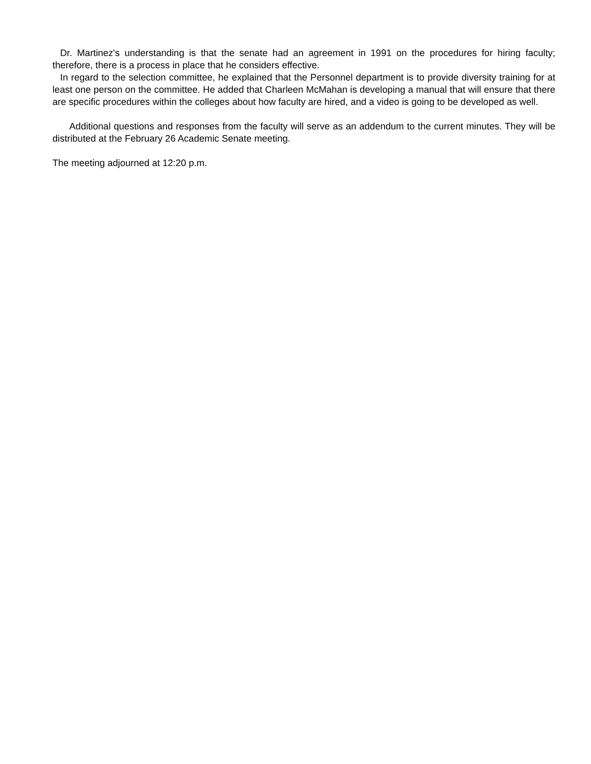Dr. Martinez's understanding is that the senate had an agreement in 1991 on the procedures for hiring faculty; therefore, there is a process in place that he considers effective.
In regard to the selection committee, he explained that the Personnel department is to provide diversity training for at least one person on the committee. He added that Charleen McMahan is developing a manual that will ensure that there are specific procedures within the colleges about how faculty are hired, and a video is going to be developed as well.
Additional questions and responses from the faculty will serve as an addendum to the current minutes. They will be distributed at the February 26 Academic Senate meeting.
The meeting adjourned at 12:20 p.m.